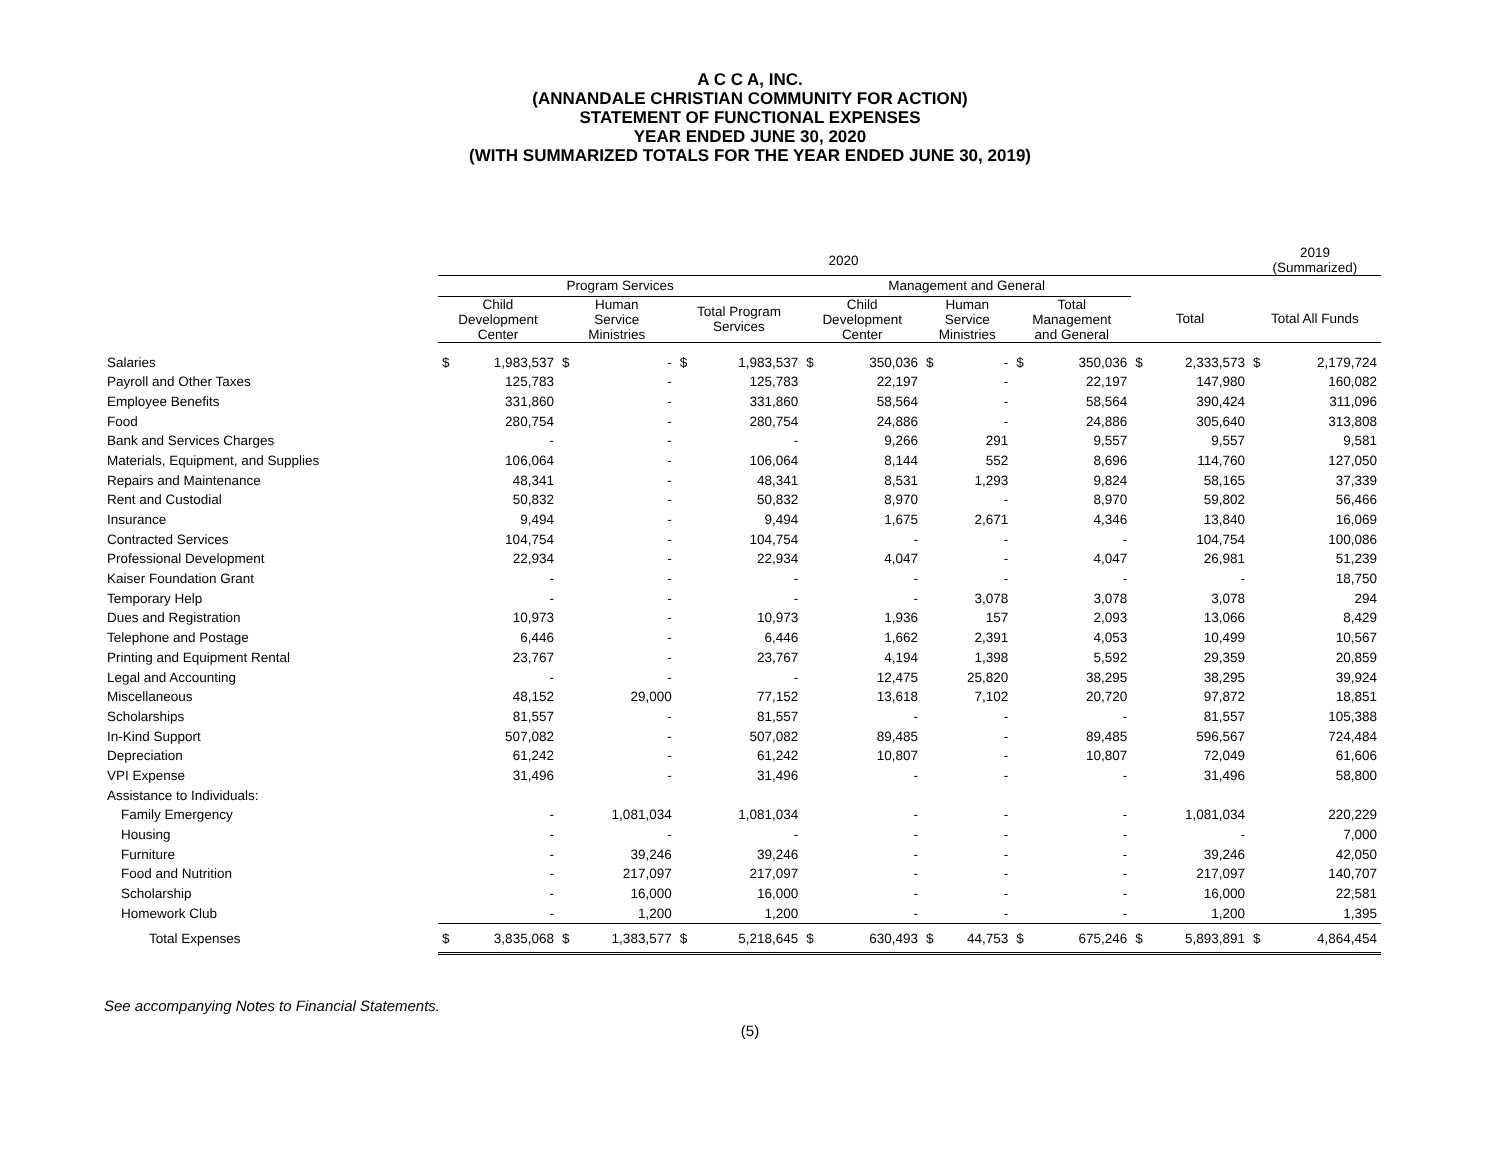A C C A, INC.
(ANNANDALE CHRISTIAN COMMUNITY FOR ACTION)
STATEMENT OF FUNCTIONAL EXPENSES
YEAR ENDED JUNE 30, 2020
(WITH SUMMARIZED TOTALS FOR THE YEAR ENDED JUNE 30, 2019)
| | 2020 | | | | | | | | | | | | | | 2019 (Summarized) | |
| --- | --- | --- | --- | --- | --- | --- | --- | --- | --- | --- | --- | --- | --- | --- | --- | --- |
| | Program Services | | | | | | Management and General | | | | | | | | | |
| | Child Development Center | | Human Service Ministries | | Total Program Services | | Child Development Center | | Human Service Ministries | | Total Management and General | | Total | | Total All Funds | |
| Salaries | $ | 1,983,537 | $ | - | $ | 1,983,537 | $ | 350,036 | $ | - | $ | 350,036 | $ | 2,333,573 | $ | 2,179,724 |
| Payroll and Other Taxes | | 125,783 | | - | | 125,783 | | 22,197 | | - | | 22,197 | | 147,980 | | 160,082 |
| Employee Benefits | | 331,860 | | - | | 331,860 | | 58,564 | | - | | 58,564 | | 390,424 | | 311,096 |
| Food | | 280,754 | | - | | 280,754 | | 24,886 | | - | | 24,886 | | 305,640 | | 313,808 |
| Bank and Services Charges | | - | | - | | - | | 9,266 | | 291 | | 9,557 | | 9,557 | | 9,581 |
| Materials, Equipment, and Supplies | | 106,064 | | - | | 106,064 | | 8,144 | | 552 | | 8,696 | | 114,760 | | 127,050 |
| Repairs and Maintenance | | 48,341 | | - | | 48,341 | | 8,531 | | 1,293 | | 9,824 | | 58,165 | | 37,339 |
| Rent and Custodial | | 50,832 | | - | | 50,832 | | 8,970 | | - | | 8,970 | | 59,802 | | 56,466 |
| Insurance | | 9,494 | | - | | 9,494 | | 1,675 | | 2,671 | | 4,346 | | 13,840 | | 16,069 |
| Contracted Services | | 104,754 | | - | | 104,754 | | - | | - | | - | | 104,754 | | 100,086 |
| Professional Development | | 22,934 | | - | | 22,934 | | 4,047 | | - | | 4,047 | | 26,981 | | 51,239 |
| Kaiser Foundation Grant | | - | | - | | - | | - | | - | | - | | - | | 18,750 |
| Temporary Help | | - | | - | | - | | - | | 3,078 | | 3,078 | | 3,078 | | 294 |
| Dues and Registration | | 10,973 | | - | | 10,973 | | 1,936 | | 157 | | 2,093 | | 13,066 | | 8,429 |
| Telephone and Postage | | 6,446 | | - | | 6,446 | | 1,662 | | 2,391 | | 4,053 | | 10,499 | | 10,567 |
| Printing and Equipment Rental | | 23,767 | | - | | 23,767 | | 4,194 | | 1,398 | | 5,592 | | 29,359 | | 20,859 |
| Legal and Accounting | | - | | - | | - | | 12,475 | | 25,820 | | 38,295 | | 38,295 | | 39,924 |
| Miscellaneous | | 48,152 | | 29,000 | | 77,152 | | 13,618 | | 7,102 | | 20,720 | | 97,872 | | 18,851 |
| Scholarships | | 81,557 | | - | | 81,557 | | - | | - | | - | | 81,557 | | 105,388 |
| In-Kind Support | | 507,082 | | - | | 507,082 | | 89,485 | | - | | 89,485 | | 596,567 | | 724,484 |
| Depreciation | | 61,242 | | - | | 61,242 | | 10,807 | | - | | 10,807 | | 72,049 | | 61,606 |
| VPI Expense | | 31,496 | | - | | 31,496 | | - | | - | | - | | 31,496 | | 58,800 |
| Assistance to Individuals: | | | | | | | | | | | | | | | | |
| Family Emergency | | - | | 1,081,034 | | 1,081,034 | | - | | - | | - | | 1,081,034 | | 220,229 |
| Housing | | - | | - | | - | | - | | - | | - | | - | | 7,000 |
| Furniture | | - | | 39,246 | | 39,246 | | - | | - | | - | | 39,246 | | 42,050 |
| Food and Nutrition | | - | | 217,097 | | 217,097 | | - | | - | | - | | 217,097 | | 140,707 |
| Scholarship | | - | | 16,000 | | 16,000 | | - | | - | | - | | 16,000 | | 22,581 |
| Homework Club | | - | | 1,200 | | 1,200 | | - | | - | | - | | 1,200 | | 1,395 |
| Total Expenses | $ | 3,835,068 | $ | 1,383,577 | $ | 5,218,645 | $ | 630,493 | $ | 44,753 | $ | 675,246 | $ | 5,893,891 | $ | 4,864,454 |
See accompanying Notes to Financial Statements.
(5)